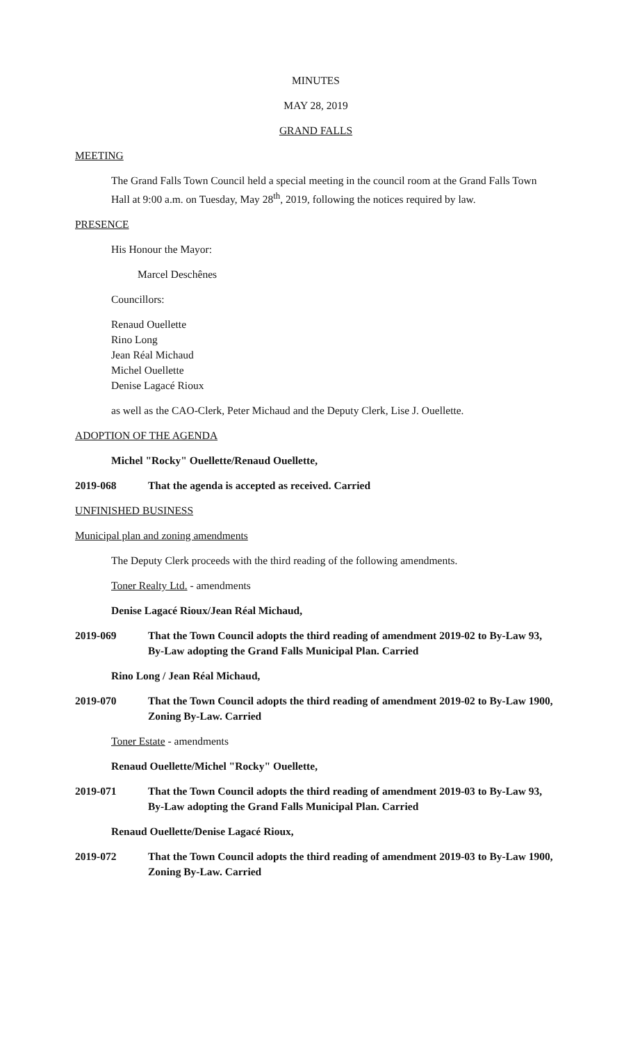MINUTES
MAY 28, 2019
GRAND FALLS
MEETING
The Grand Falls Town Council held a special meeting in the council room at the Grand Falls Town Hall at 9:00 a.m. on Tuesday, May 28<sup>th</sup>, 2019, following the notices required by law.
PRESENCE
His Honour the Mayor:
Marcel Deschênes
Councillors:
Renaud Ouellette
Rino Long
Jean Réal Michaud
Michel Ouellette
Denise Lagacé Rioux
as well as the CAO-Clerk, Peter Michaud and the Deputy Clerk, Lise J. Ouellette.
ADOPTION OF THE AGENDA
Michel "Rocky" Ouellette/Renaud Ouellette,
2019-068 That the agenda is accepted as received. Carried
UNFINISHED BUSINESS
Municipal plan and zoning amendments
The Deputy Clerk proceeds with the third reading of the following amendments.
Toner Realty Ltd. - amendments
Denise Lagacé Rioux/Jean Réal Michaud,
2019-069 That the Town Council adopts the third reading of amendment 2019-02 to By-Law 93, By-Law adopting the Grand Falls Municipal Plan. Carried
Rino Long / Jean Réal Michaud,
2019-070 That the Town Council adopts the third reading of amendment 2019-02 to By-Law 1900, Zoning By-Law. Carried
Toner Estate - amendments
Renaud Ouellette/Michel "Rocky" Ouellette,
2019-071 That the Town Council adopts the third reading of amendment 2019-03 to By-Law 93, By-Law adopting the Grand Falls Municipal Plan. Carried
Renaud Ouellette/Denise Lagacé Rioux,
2019-072 That the Town Council adopts the third reading of amendment 2019-03 to By-Law 1900, Zoning By-Law. Carried